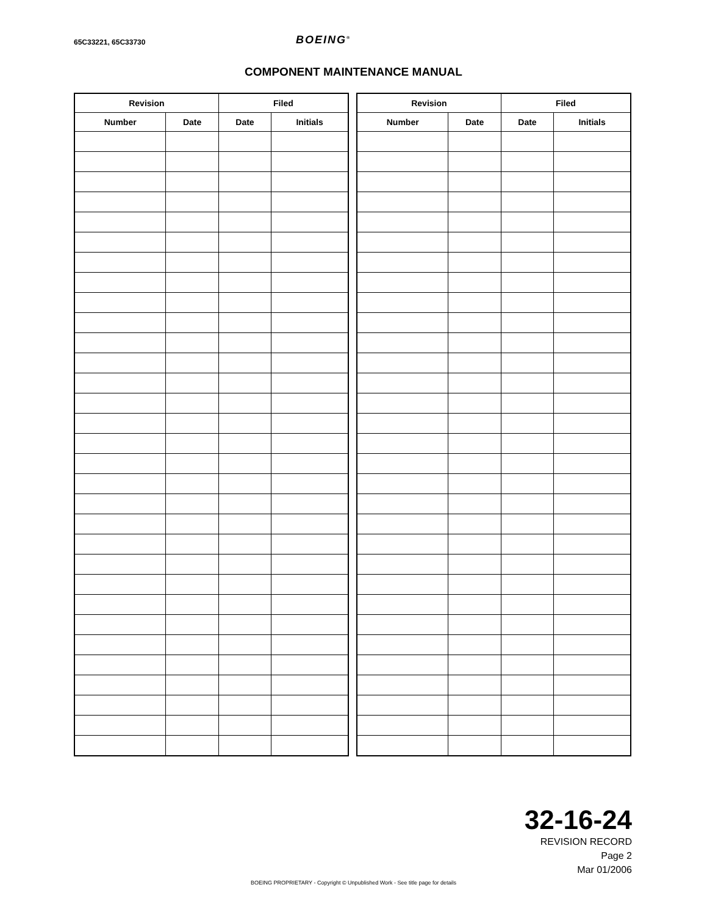65C33221, 65C33730 BOEING<sup>®</sup>
COMPONENT MAINTENANCE MANUAL
| Revision | | Filed | |
| --- | --- | --- | --- |
| Number | Date | Date | Initials |
| Revision | | Filed | |
| --- | --- | --- | --- |
| Number | Date | Date | Initials |
32-16-24
REVISION RECORD
Page 2
Mar 01/2006
BOEING PROPRIETARY - Copyright © Unpublished Work - See title page for details